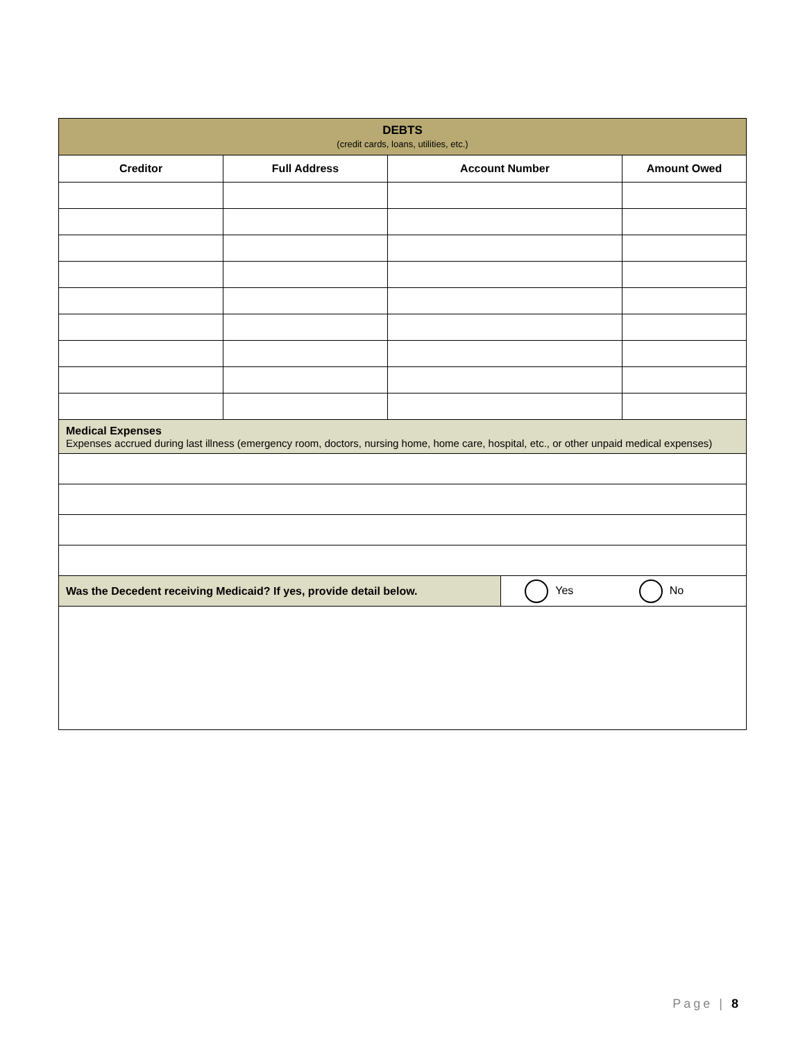| DEBTS (credit cards, loans, utilities, etc.) | | | | |
| Creditor | Full Address | Account Number | | Amount Owed |
| Medical Expenses Expenses accrued during last illness (emergency room, doctors, nursing home, home care, hospital, etc., or other unpaid medical expenses) | | | | |
| Was the Decedent receiving Medicaid? If yes, provide detail below. | | | Yes No | |
Page | 8